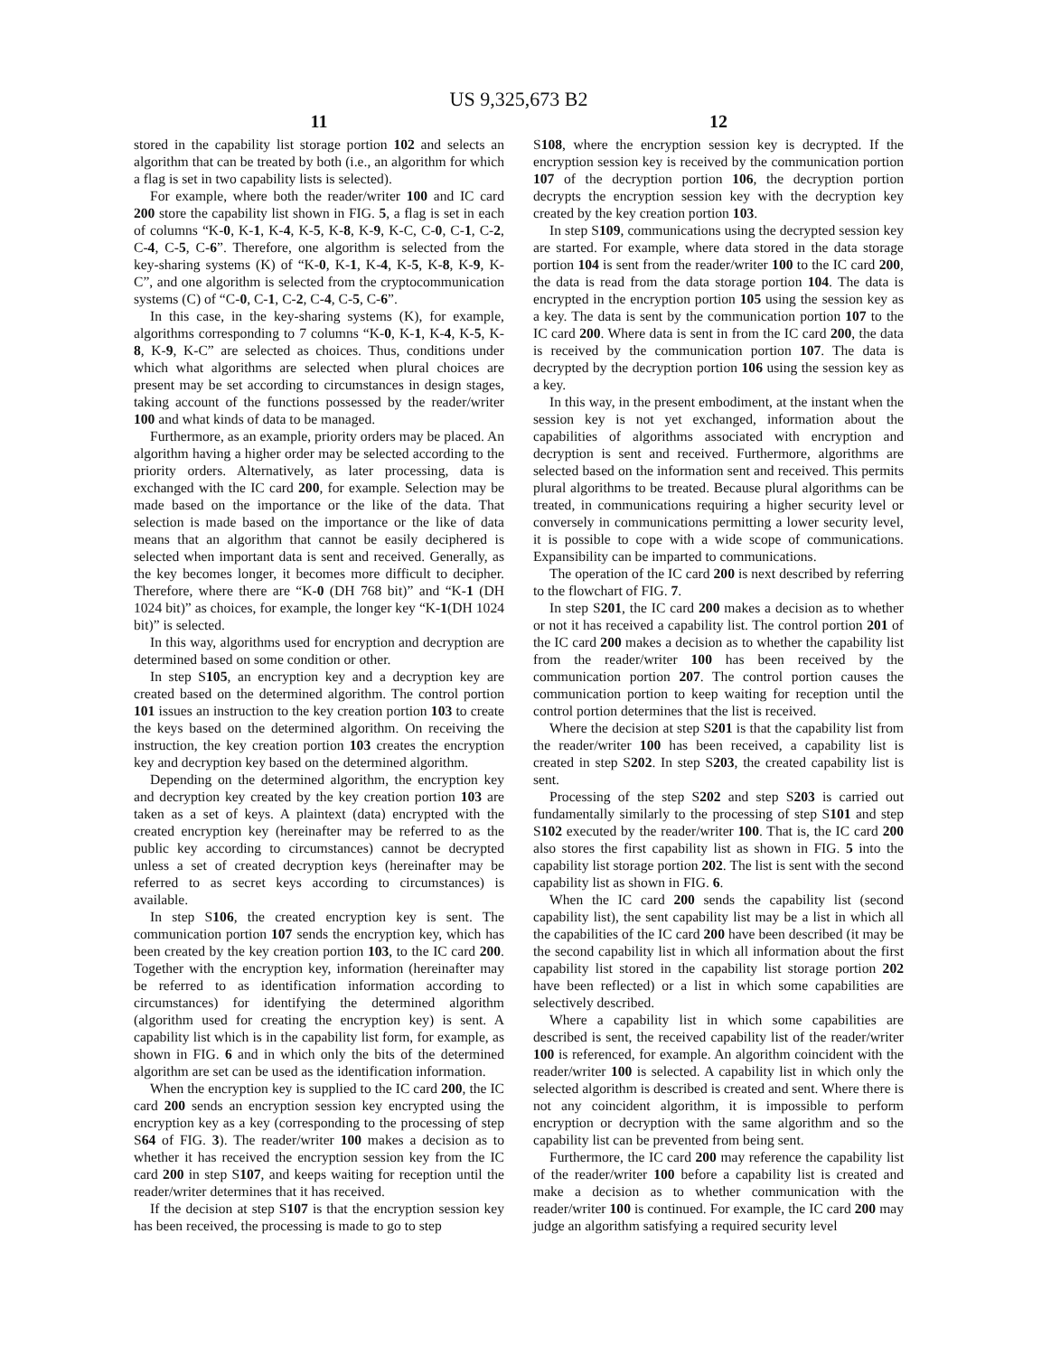US 9,325,673 B2
11
stored in the capability list storage portion 102 and selects an algorithm that can be treated by both (i.e., an algorithm for which a flag is set in two capability lists is selected).
For example, where both the reader/writer 100 and IC card 200 store the capability list shown in FIG. 5, a flag is set in each of columns “K-0, K-1, K-4, K-5, K-8, K-9, K-C, C-0, C-1, C-2, C-4, C-5, C-6”. Therefore, one algorithm is selected from the key-sharing systems (K) of “K-0, K-1, K-4, K-5, K-8, K-9, K-C”, and one algorithm is selected from the cryptocommunication systems (C) of “C-0, C-1, C-2, C-4, C-5, C-6”.
In this case, in the key-sharing systems (K), for example, algorithms corresponding to 7 columns “K-0, K-1, K-4, K-5, K-8, K-9, K-C” are selected as choices. Thus, conditions under which what algorithms are selected when plural choices are present may be set according to circumstances in design stages, taking account of the functions possessed by the reader/writer 100 and what kinds of data to be managed.
Furthermore, as an example, priority orders may be placed. An algorithm having a higher order may be selected according to the priority orders. Alternatively, as later processing, data is exchanged with the IC card 200, for example. Selection may be made based on the importance or the like of the data. That selection is made based on the importance or the like of data means that an algorithm that cannot be easily deciphered is selected when important data is sent and received. Generally, as the key becomes longer, it becomes more difficult to decipher. Therefore, where there are “K-0 (DH 768 bit)” and “K-1 (DH 1024 bit)” as choices, for example, the longer key “K-1(DH 1024 bit)” is selected.
In this way, algorithms used for encryption and decryption are determined based on some condition or other.
In step S105, an encryption key and a decryption key are created based on the determined algorithm. The control portion 101 issues an instruction to the key creation portion 103 to create the keys based on the determined algorithm. On receiving the instruction, the key creation portion 103 creates the encryption key and decryption key based on the determined algorithm.
Depending on the determined algorithm, the encryption key and decryption key created by the key creation portion 103 are taken as a set of keys. A plaintext (data) encrypted with the created encryption key (hereinafter may be referred to as the public key according to circumstances) cannot be decrypted unless a set of created decryption keys (hereinafter may be referred to as secret keys according to circumstances) is available.
In step S106, the created encryption key is sent. The communication portion 107 sends the encryption key, which has been created by the key creation portion 103, to the IC card 200. Together with the encryption key, information (hereinafter may be referred to as identification information according to circumstances) for identifying the determined algorithm (algorithm used for creating the encryption key) is sent. A capability list which is in the capability list form, for example, as shown in FIG. 6 and in which only the bits of the determined algorithm are set can be used as the identification information.
When the encryption key is supplied to the IC card 200, the IC card 200 sends an encryption session key encrypted using the encryption key as a key (corresponding to the processing of step S64 of FIG. 3). The reader/writer 100 makes a decision as to whether it has received the encryption session key from the IC card 200 in step S107, and keeps waiting for reception until the reader/writer determines that it has received.
If the decision at step S107 is that the encryption session key has been received, the processing is made to go to step
12
S108, where the encryption session key is decrypted. If the encryption session key is received by the communication portion 107 of the decryption portion 106, the decryption portion decrypts the encryption session key with the decryption key created by the key creation portion 103.
In step S109, communications using the decrypted session key are started. For example, where data stored in the data storage portion 104 is sent from the reader/writer 100 to the IC card 200, the data is read from the data storage portion 104. The data is encrypted in the encryption portion 105 using the session key as a key. The data is sent by the communication portion 107 to the IC card 200. Where data is sent in from the IC card 200, the data is received by the communication portion 107. The data is decrypted by the decryption portion 106 using the session key as a key.
In this way, in the present embodiment, at the instant when the session key is not yet exchanged, information about the capabilities of algorithms associated with encryption and decryption is sent and received. Furthermore, algorithms are selected based on the information sent and received. This permits plural algorithms to be treated. Because plural algorithms can be treated, in communications requiring a higher security level or conversely in communications permitting a lower security level, it is possible to cope with a wide scope of communications. Expansibility can be imparted to communications.
The operation of the IC card 200 is next described by referring to the flowchart of FIG. 7.
In step S201, the IC card 200 makes a decision as to whether or not it has received a capability list. The control portion 201 of the IC card 200 makes a decision as to whether the capability list from the reader/writer 100 has been received by the communication portion 207. The control portion causes the communication portion to keep waiting for reception until the control portion determines that the list is received.
Where the decision at step S201 is that the capability list from the reader/writer 100 has been received, a capability list is created in step S202. In step S203, the created capability list is sent.
Processing of the step S202 and step S203 is carried out fundamentally similarly to the processing of step S101 and step S102 executed by the reader/writer 100. That is, the IC card 200 also stores the first capability list as shown in FIG. 5 into the capability list storage portion 202. The list is sent with the second capability list as shown in FIG. 6.
When the IC card 200 sends the capability list (second capability list), the sent capability list may be a list in which all the capabilities of the IC card 200 have been described (it may be the second capability list in which all information about the first capability list stored in the capability list storage portion 202 have been reflected) or a list in which some capabilities are selectively described.
Where a capability list in which some capabilities are described is sent, the received capability list of the reader/writer 100 is referenced, for example. An algorithm coincident with the reader/writer 100 is selected. A capability list in which only the selected algorithm is described is created and sent. Where there is not any coincident algorithm, it is impossible to perform encryption or decryption with the same algorithm and so the capability list can be prevented from being sent.
Furthermore, the IC card 200 may reference the capability list of the reader/writer 100 before a capability list is created and make a decision as to whether communication with the reader/writer 100 is continued. For example, the IC card 200 may judge an algorithm satisfying a required security level